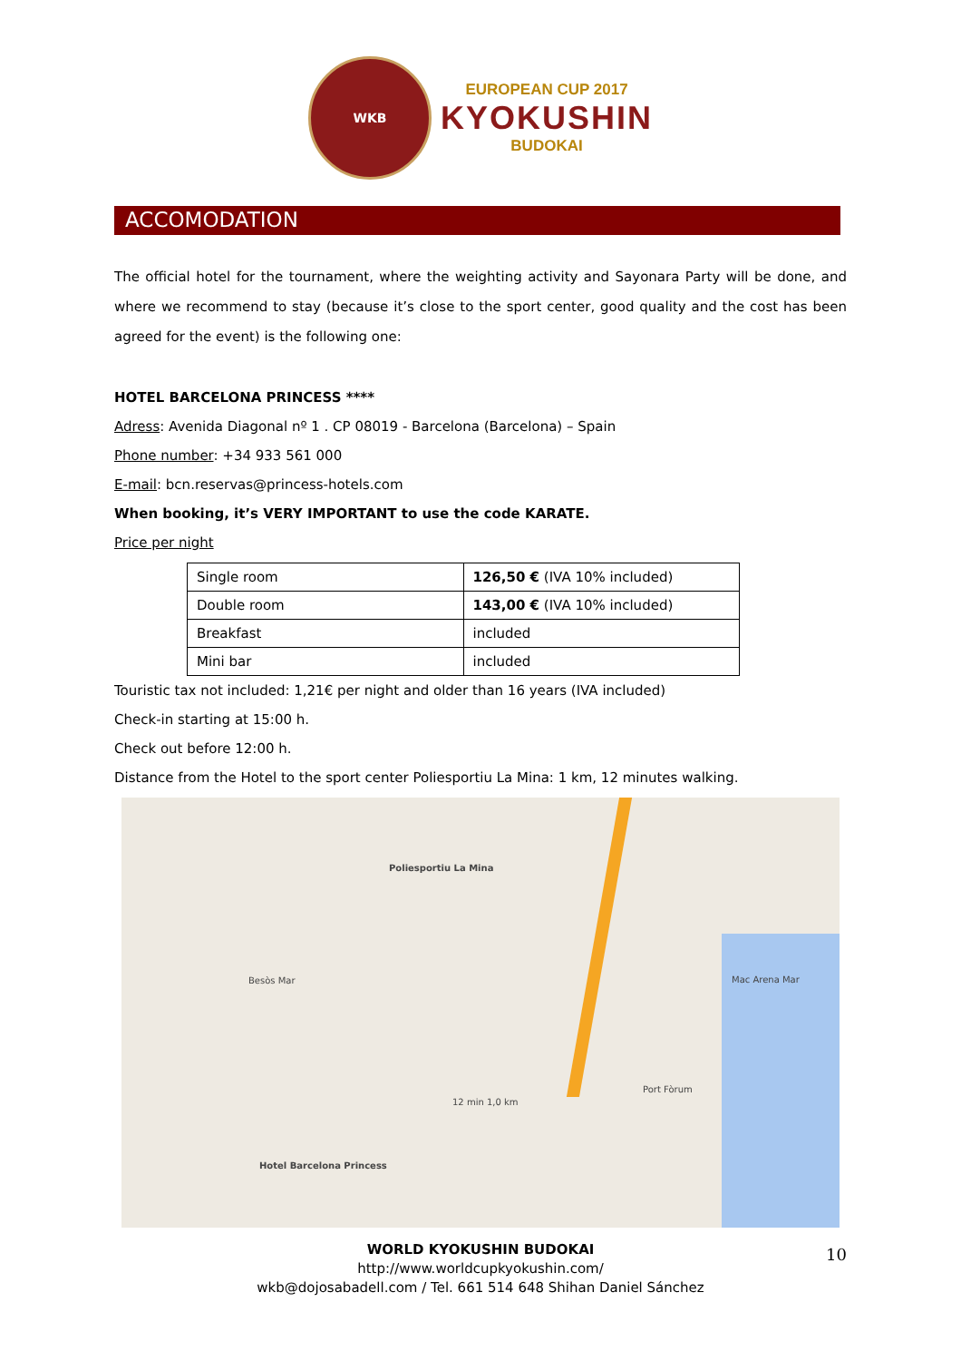WKB
EUROPEAN CUP 2017
KYOKUSHIN
BUDOKAI
ACCOMODATION
The official hotel for the tournament, where the weighting activity and Sayonara Party will be done, and where we recommend to stay (because it’s close to the sport center, good quality and the cost has been agreed for the event) is the following one:
HOTEL BARCELONA PRINCESS ****
Adress: Avenida Diagonal nº 1 . CP 08019 - Barcelona (Barcelona) – Spain
Phone number: +34 933 561 000
E-mail: bcn.reservas@princess-hotels.com
When booking, it’s VERY IMPORTANT to use the code KARATE.
Price per night
| Single room | 126,50 € (IVA 10% included) |
| Double room | 143,00 € (IVA 10% included) |
| Breakfast | included |
| Mini bar | included |
Touristic tax not included: 1,21€ per night and older than 16 years (IVA included)
Check-in starting at 15:00 h.
Check out before 12:00 h.
Distance from the Hotel to the sport center Poliesportiu La Mina: 1 km, 12 minutes walking.
Poliesportiu La Mina
12 min 1,0 km
Hotel Barcelona Princess
Besòs Mar
Port Fòrum
Mac Arena Mar
WORLD KYOKUSHIN BUDOKAI
http://www.worldcupkyokushin.com/
wkb@dojosabadell.com / Tel. 661 514 648 Shihan Daniel Sánchez
10